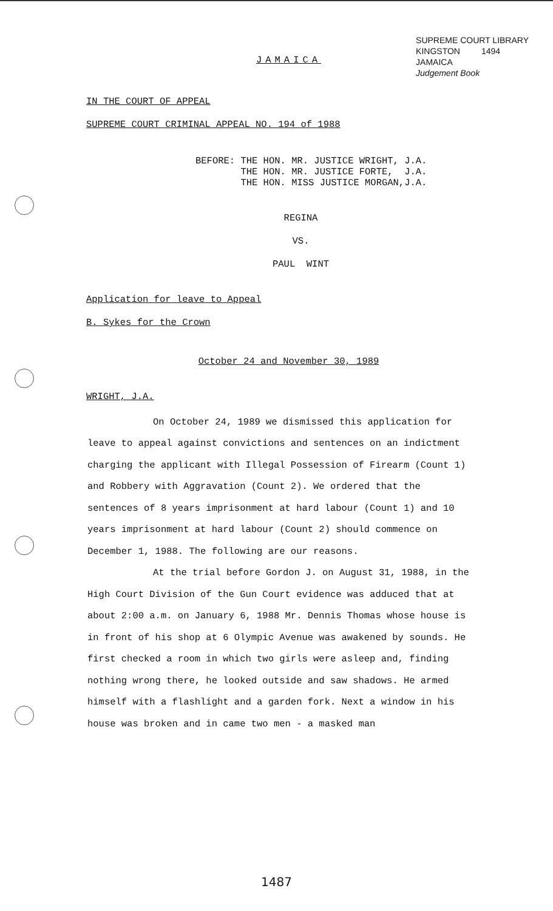SUPREME COURT LIBRARY
KINGSTON 1494
JAMAICA
Judgement Book
JAMAICA
IN THE COURT OF APPEAL
SUPREME COURT CRIMINAL APPEAL NO. 194 of 1988
BEFORE: THE HON. MR. JUSTICE WRIGHT, J.A. THE HON. MR. JUSTICE FORTE, J.A. THE HON. MISS JUSTICE MORGAN,J.A.
REGINA
VS.
PAUL WINT
Application for leave to Appeal
B. Sykes for the Crown
October 24 and November 30, 1989
WRIGHT, J.A.
On October 24, 1989 we dismissed this application for leave to appeal against convictions and sentences on an indictment charging the applicant with Illegal Possession of Firearm (Count 1) and Robbery with Aggravation (Count 2). We ordered that the sentences of 8 years imprisonment at hard labour (Count 1) and 10 years imprisonment at hard labour (Count 2) should commence on December 1, 1988. The following are our reasons.
At the trial before Gordon J. on August 31, 1988, in the High Court Division of the Gun Court evidence was adduced that at about 2:00 a.m. on January 6, 1988 Mr. Dennis Thomas whose house is in front of his shop at 6 Olympic Avenue was awakened by sounds. He first checked a room in which two girls were asleep and, finding nothing wrong there, he looked outside and saw shadows. He armed himself with a flashlight and a garden fork. Next a window in his house was broken and in came two men - a masked man
1487